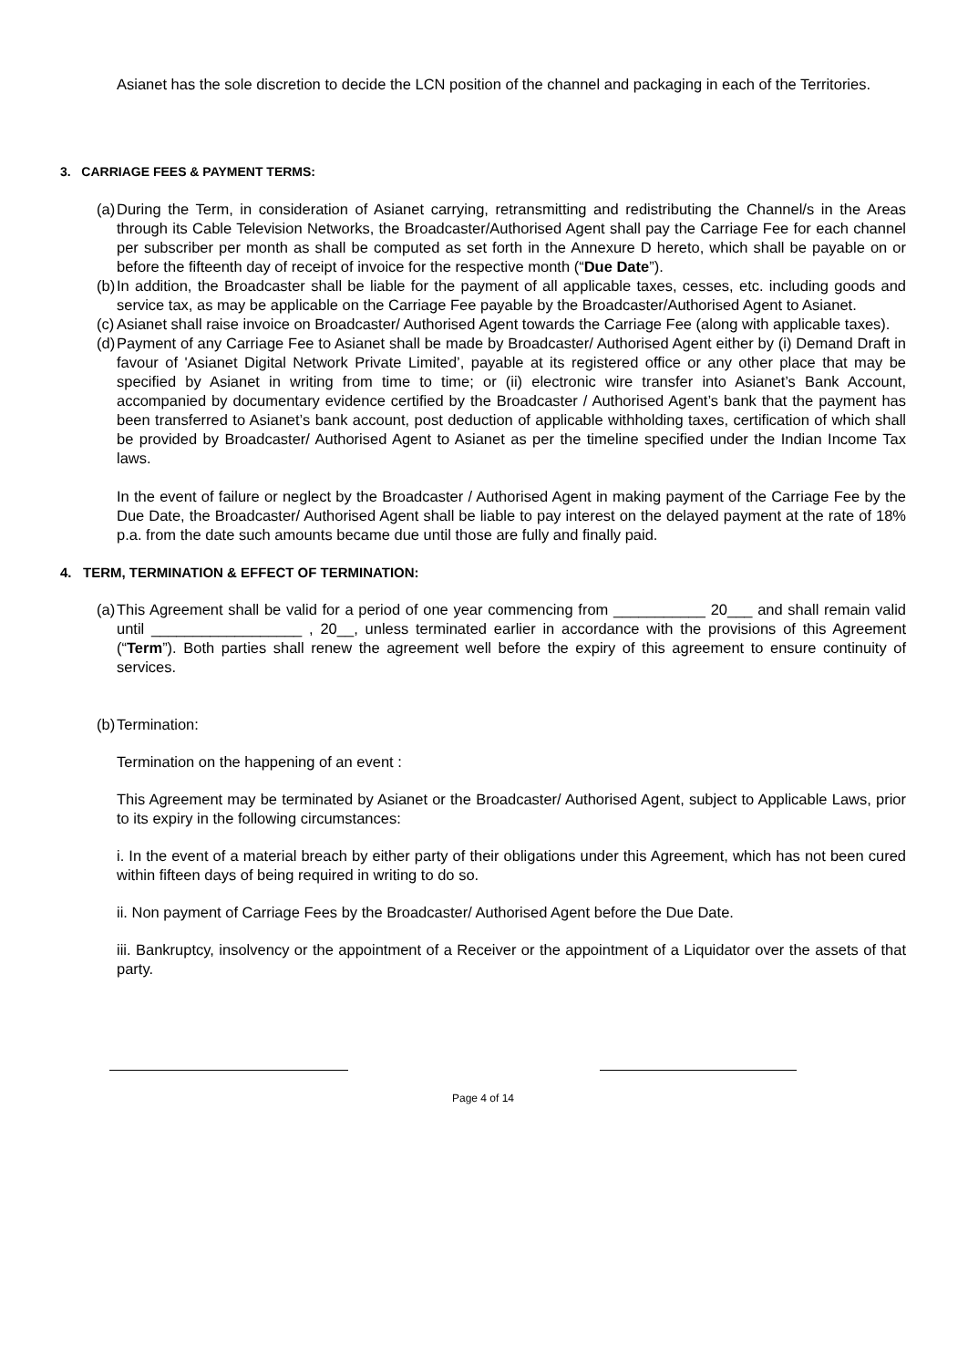Asianet has the sole discretion to decide the LCN position of the channel and packaging in each of the Territories.
3. CARRIAGE FEES & PAYMENT TERMS:
(a)
During the Term, in consideration of Asianet carrying, retransmitting and redistributing the Channel/s in the Areas through its Cable Television Networks, the Broadcaster/Authorised Agent shall pay the Carriage Fee for each channel per subscriber per month as shall be computed as set forth in the Annexure D hereto, which shall be payable on or before the fifteenth day of receipt of invoice for the respective month (“Due Date”).
(b)
In addition, the Broadcaster shall be liable for the payment of all applicable taxes, cesses, etc. including goods and service tax, as may be applicable on the Carriage Fee payable by the Broadcaster/Authorised Agent to Asianet.
(c)
Asianet shall raise invoice on Broadcaster/ Authorised Agent towards the Carriage Fee (along with applicable taxes).
(d)
Payment of any Carriage Fee to Asianet shall be made by Broadcaster/ Authorised Agent either by (i) Demand Draft in favour of 'Asianet Digital Network Private Limited’, payable at its registered office or any other place that may be specified by Asianet in writing from time to time; or (ii) electronic wire transfer into Asianet’s Bank Account, accompanied by documentary evidence certified by the Broadcaster / Authorised Agent’s bank that the payment has been transferred to Asianet’s bank account, post deduction of applicable withholding taxes, certification of which shall be provided by Broadcaster/ Authorised Agent to Asianet as per the timeline specified under the Indian Income Tax laws.
In the event of failure or neglect by the Broadcaster / Authorised Agent in making payment of the Carriage Fee by the Due Date, the Broadcaster/ Authorised Agent shall be liable to pay interest on the delayed payment at the rate of 18% p.a. from the date such amounts became due until those are fully and finally paid.
4. TERM, TERMINATION & EFFECT OF TERMINATION:
(a)
This Agreement shall be valid for a period of one year commencing from ___________ 20___ and shall remain valid until __________________ , 20__, unless terminated earlier in accordance with the provisions of this Agreement (“Term”). Both parties shall renew the agreement well before the expiry of this agreement to ensure continuity of services.
(b)
Termination:
Termination on the happening of an event :
This Agreement may be terminated by Asianet or the Broadcaster/ Authorised Agent, subject to Applicable Laws, prior to its expiry in the following circumstances:
i. In the event of a material breach by either party of their obligations under this Agreement, which has not been cured within fifteen days of being required in writing to do so.
ii. Non payment of Carriage Fees by the Broadcaster/ Authorised Agent before the Due Date.
iii. Bankruptcy, insolvency or the appointment of a Receiver or the appointment of a Liquidator over the assets of that party.
Page 4 of 14